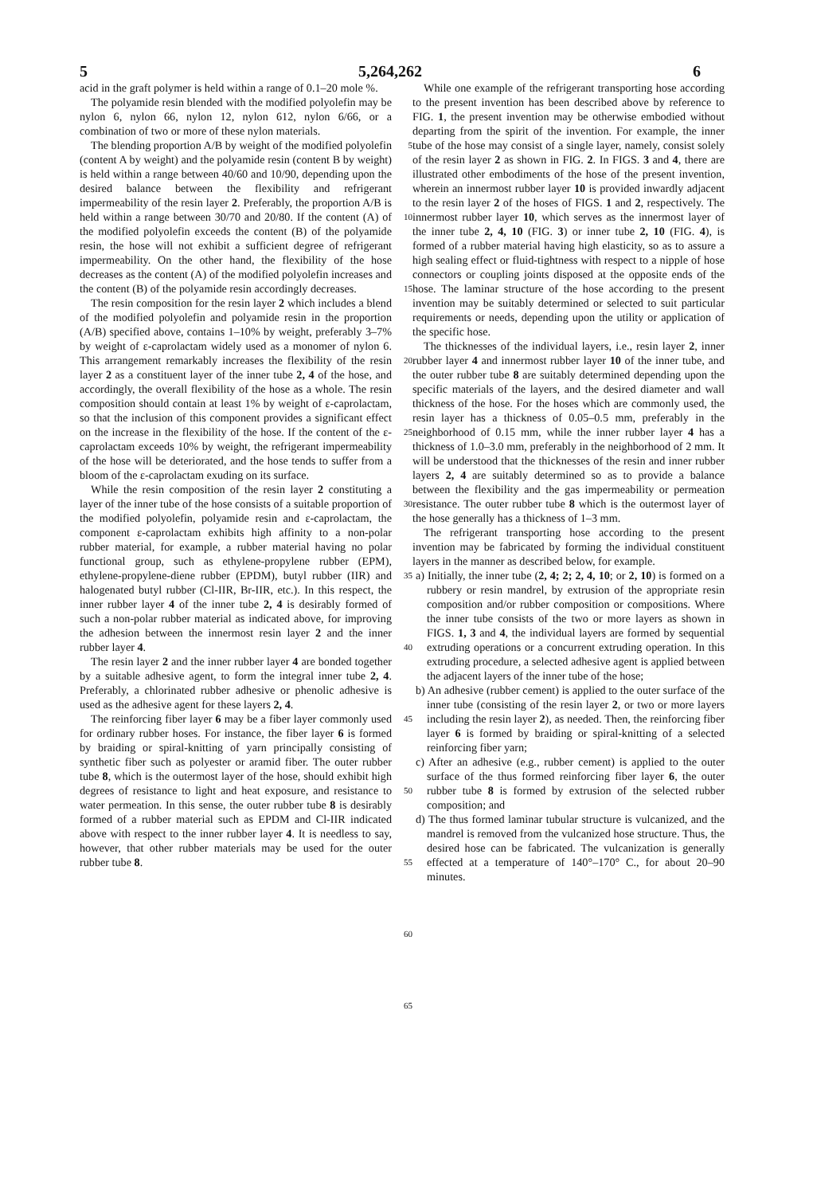5 5,264,262 6
acid in the graft polymer is held within a range of 0.1–20 mole %.
The polyamide resin blended with the modified polyolefin may be nylon 6, nylon 66, nylon 12, nylon 612, nylon 6/66, or a combination of two or more of these nylon materials.
The blending proportion A/B by weight of the modified polyolefin (content A by weight) and the polyamide resin (content B by weight) is held within a range between 40/60 and 10/90, depending upon the desired balance between the flexibility and refrigerant impermeability of the resin layer 2. Preferably, the proportion A/B is held within a range between 30/70 and 20/80. If the content (A) of the modified polyolefin exceeds the content (B) of the polyamide resin, the hose will not exhibit a sufficient degree of refrigerant impermeability. On the other hand, the flexibility of the hose decreases as the content (A) of the modified polyolefin increases and the content (B) of the polyamide resin accordingly decreases.
The resin composition for the resin layer 2 which includes a blend of the modified polyolefin and polyamide resin in the proportion (A/B) specified above, contains 1–10% by weight, preferably 3–7% by weight of ε-caprolactam widely used as a monomer of nylon 6. This arrangement remarkably increases the flexibility of the resin layer 2 as a constituent layer of the inner tube 2, 4 of the hose, and accordingly, the overall flexibility of the hose as a whole. The resin composition should contain at least 1% by weight of ε-caprolactam, so that the inclusion of this component provides a significant effect on the increase in the flexibility of the hose. If the content of the ε-caprolactam exceeds 10% by weight, the refrigerant impermeability of the hose will be deteriorated, and the hose tends to suffer from a bloom of the ε-caprolactam exuding on its surface.
While the resin composition of the resin layer 2 constituting a layer of the inner tube of the hose consists of a suitable proportion of the modified polyolefin, polyamide resin and ε-caprolactam, the component ε-caprolactam exhibits high affinity to a non-polar rubber material, for example, a rubber material having no polar functional group, such as ethylene-propylene rubber (EPM), ethylene-propylene-diene rubber (EPDM), butyl rubber (IIR) and halogenated butyl rubber (Cl-IIR, Br-IIR, etc.). In this respect, the inner rubber layer 4 of the inner tube 2, 4 is desirably formed of such a non-polar rubber material as indicated above, for improving the adhesion between the innermost resin layer 2 and the inner rubber layer 4.
The resin layer 2 and the inner rubber layer 4 are bonded together by a suitable adhesive agent, to form the integral inner tube 2, 4. Preferably, a chlorinated rubber adhesive or phenolic adhesive is used as the adhesive agent for these layers 2, 4.
The reinforcing fiber layer 6 may be a fiber layer commonly used for ordinary rubber hoses. For instance, the fiber layer 6 is formed by braiding or spiral-knitting of yarn principally consisting of synthetic fiber such as polyester or aramid fiber. The outer rubber tube 8, which is the outermost layer of the hose, should exhibit high degrees of resistance to light and heat exposure, and resistance to water permeation. In this sense, the outer rubber tube 8 is desirably formed of a rubber material such as EPDM and Cl-IIR indicated above with respect to the inner rubber layer 4. It is needless to say, however, that other rubber materials may be used for the outer rubber tube 8.
5
10
15
20
25
30
35
40
45
50
55
60
65
While one example of the refrigerant transporting hose according to the present invention has been described above by reference to FIG. 1, the present invention may be otherwise embodied without departing from the spirit of the invention. For example, the inner tube of the hose may consist of a single layer, namely, consist solely of the resin layer 2 as shown in FIG. 2. In FIGS. 3 and 4, there are illustrated other embodiments of the hose of the present invention, wherein an innermost rubber layer 10 is provided inwardly adjacent to the resin layer 2 of the hoses of FIGS. 1 and 2, respectively. The innermost rubber layer 10, which serves as the innermost layer of the inner tube 2, 4, 10 (FIG. 3) or inner tube 2, 10 (FIG. 4), is formed of a rubber material having high elasticity, so as to assure a high sealing effect or fluid-tightness with respect to a nipple of hose connectors or coupling joints disposed at the opposite ends of the hose. The laminar structure of the hose according to the present invention may be suitably determined or selected to suit particular requirements or needs, depending upon the utility or application of the specific hose.
The thicknesses of the individual layers, i.e., resin layer 2, inner rubber layer 4 and innermost rubber layer 10 of the inner tube, and the outer rubber tube 8 are suitably determined depending upon the specific materials of the layers, and the desired diameter and wall thickness of the hose. For the hoses which are commonly used, the resin layer has a thickness of 0.05–0.5 mm, preferably in the neighborhood of 0.15 mm, while the inner rubber layer 4 has a thickness of 1.0–3.0 mm, preferably in the neighborhood of 2 mm. It will be understood that the thicknesses of the resin and inner rubber layers 2, 4 are suitably determined so as to provide a balance between the flexibility and the gas impermeability or permeation resistance. The outer rubber tube 8 which is the outermost layer of the hose generally has a thickness of 1–3 mm.
The refrigerant transporting hose according to the present invention may be fabricated by forming the individual constituent layers in the manner as described below, for example.
a) Initially, the inner tube (2, 4; 2; 2, 4, 10; or 2, 10) is formed on a rubbery or resin mandrel, by extrusion of the appropriate resin composition and/or rubber composition or compositions. Where the inner tube consists of the two or more layers as shown in FIGS. 1, 3 and 4, the individual layers are formed by sequential extruding operations or a concurrent extruding operation. In this extruding procedure, a selected adhesive agent is applied between the adjacent layers of the inner tube of the hose;
b) An adhesive (rubber cement) is applied to the outer surface of the inner tube (consisting of the resin layer 2, or two or more layers including the resin layer 2), as needed. Then, the reinforcing fiber layer 6 is formed by braiding or spiral-knitting of a selected reinforcing fiber yarn;
c) After an adhesive (e.g., rubber cement) is applied to the outer surface of the thus formed reinforcing fiber layer 6, the outer rubber tube 8 is formed by extrusion of the selected rubber composition; and
d) The thus formed laminar tubular structure is vulcanized, and the mandrel is removed from the vulcanized hose structure. Thus, the desired hose can be fabricated. The vulcanization is generally effected at a temperature of 140°–170° C., for about 20–90 minutes.